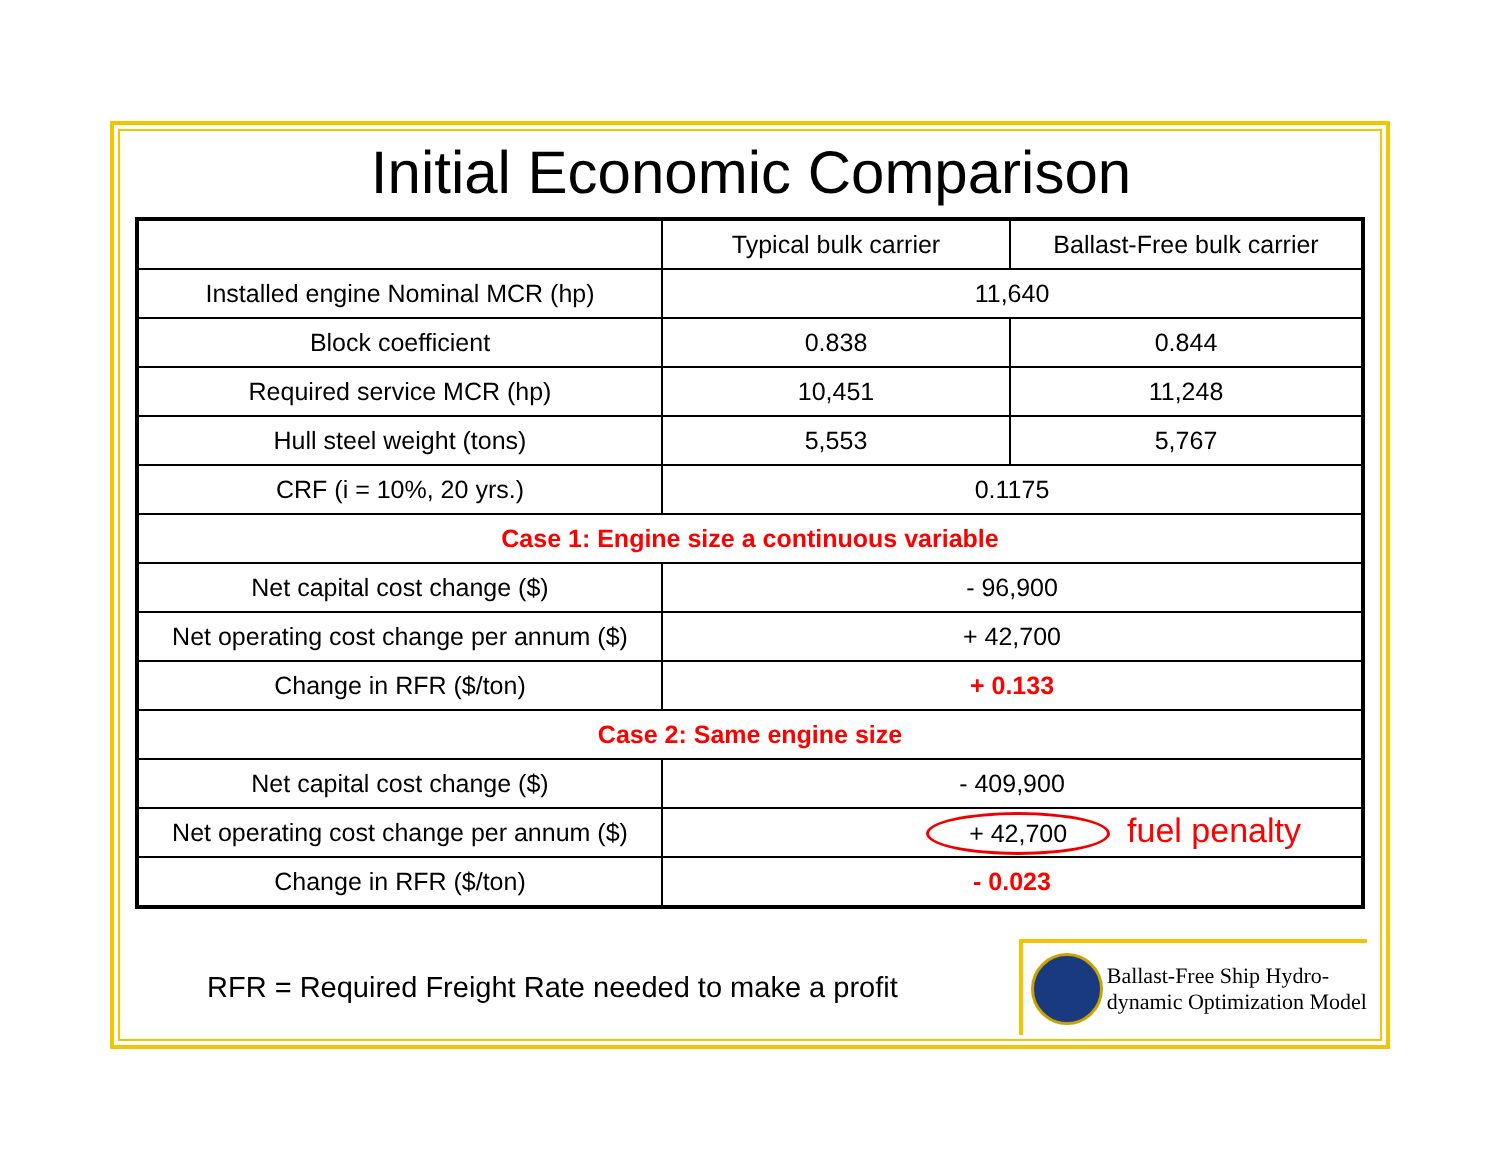Initial Economic Comparison
| | Typical bulk carrier | Ballast-Free bulk carrier |
| Installed engine Nominal MCR (hp) | 11,640 | |
| Block coefficient | 0.838 | 0.844 |
| Required service MCR (hp) | 10,451 | 11,248 |
| Hull steel weight (tons) | 5,553 | 5,767 |
| CRF (i = 10%, 20 yrs.) | 0.1175 | |
| Case 1: Engine size a continuous variable | | |
| Net capital cost change ($) | - 96,900 | |
| Net operating cost change per annum ($) | + 42,700 | |
| Change in RFR ($/ton) | + 0.133 | |
| Case 2: Same engine size | | |
| Net capital cost change ($) | - 409,900 | |
| Net operating cost change per annum ($) | + 42,700 fuel penalty | |
| Change in RFR ($/ton) | - 0.023 | |
RFR = Required Freight Rate needed to make a profit
Ballast-Free Ship Hydro-
dynamic Optimization Model